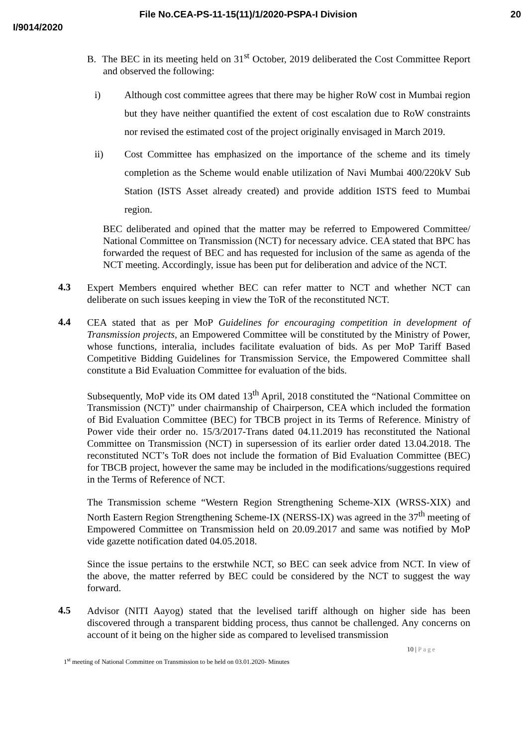File No.CEA-PS-11-15(11)/1/2020-PSPA-I Division 20
I/9014/2020
B. The BEC in its meeting held on 31<sup>st</sup> October, 2019 deliberated the Cost Committee Report and observed the following:
i) Although cost committee agrees that there may be higher RoW cost in Mumbai region but they have neither quantified the extent of cost escalation due to RoW constraints nor revised the estimated cost of the project originally envisaged in March 2019.
ii) Cost Committee has emphasized on the importance of the scheme and its timely completion as the Scheme would enable utilization of Navi Mumbai 400/220kV Sub Station (ISTS Asset already created) and provide addition ISTS feed to Mumbai region.
BEC deliberated and opined that the matter may be referred to Empowered Committee/ National Committee on Transmission (NCT) for necessary advice. CEA stated that BPC has forwarded the request of BEC and has requested for inclusion of the same as agenda of the NCT meeting. Accordingly, issue has been put for deliberation and advice of the NCT.
4.3
Expert Members enquired whether BEC can refer matter to NCT and whether NCT can deliberate on such issues keeping in view the ToR of the reconstituted NCT.
4.4
CEA stated that as per MoP Guidelines for encouraging competition in development of Transmission projects, an Empowered Committee will be constituted by the Ministry of Power, whose functions, interalia, includes facilitate evaluation of bids. As per MoP Tariff Based Competitive Bidding Guidelines for Transmission Service, the Empowered Committee shall constitute a Bid Evaluation Committee for evaluation of the bids.
Subsequently, MoP vide its OM dated 13<sup>th</sup> April, 2018 constituted the “National Committee on Transmission (NCT)” under chairmanship of Chairperson, CEA which included the formation of Bid Evaluation Committee (BEC) for TBCB project in its Terms of Reference. Ministry of Power vide their order no. 15/3/2017-Trans dated 04.11.2019 has reconstituted the National Committee on Transmission (NCT) in supersession of its earlier order dated 13.04.2018. The reconstituted NCT’s ToR does not include the formation of Bid Evaluation Committee (BEC) for TBCB project, however the same may be included in the modifications/suggestions required in the Terms of Reference of NCT.
The Transmission scheme “Western Region Strengthening Scheme-XIX (WRSS-XIX) and North Eastern Region Strengthening Scheme-IX (NERSS-IX) was agreed in the 37<sup>th</sup> meeting of Empowered Committee on Transmission held on 20.09.2017 and same was notified by MoP vide gazette notification dated 04.05.2018.
Since the issue pertains to the erstwhile NCT, so BEC can seek advice from NCT. In view of the above, the matter referred by BEC could be considered by the NCT to suggest the way forward.
4.5
Advisor (NITI Aayog) stated that the levelised tariff although on higher side has been discovered through a transparent bidding process, thus cannot be challenged. Any concerns on account of it being on the higher side as compared to levelised transmission
10 | Page
1<sup>st</sup> meeting of National Committee on Transmission to be held on 03.01.2020- Minutes